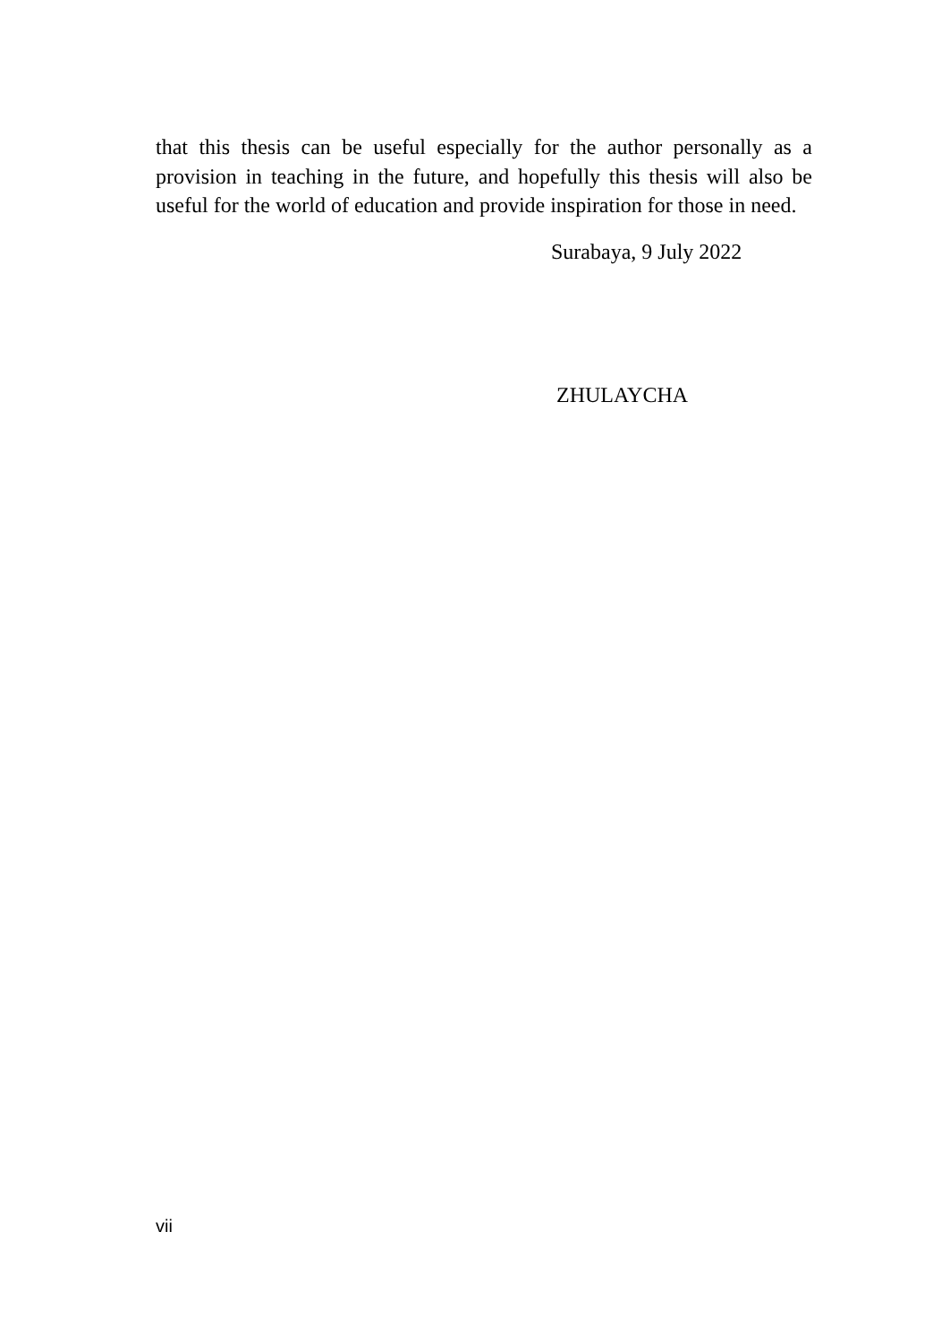that this thesis can be useful especially for the author personally as a provision in teaching in the future, and hopefully this thesis will also be useful for the world of education and provide inspiration for those in need.
Surabaya, 9 July 2022
ZHULAYCHA
vii